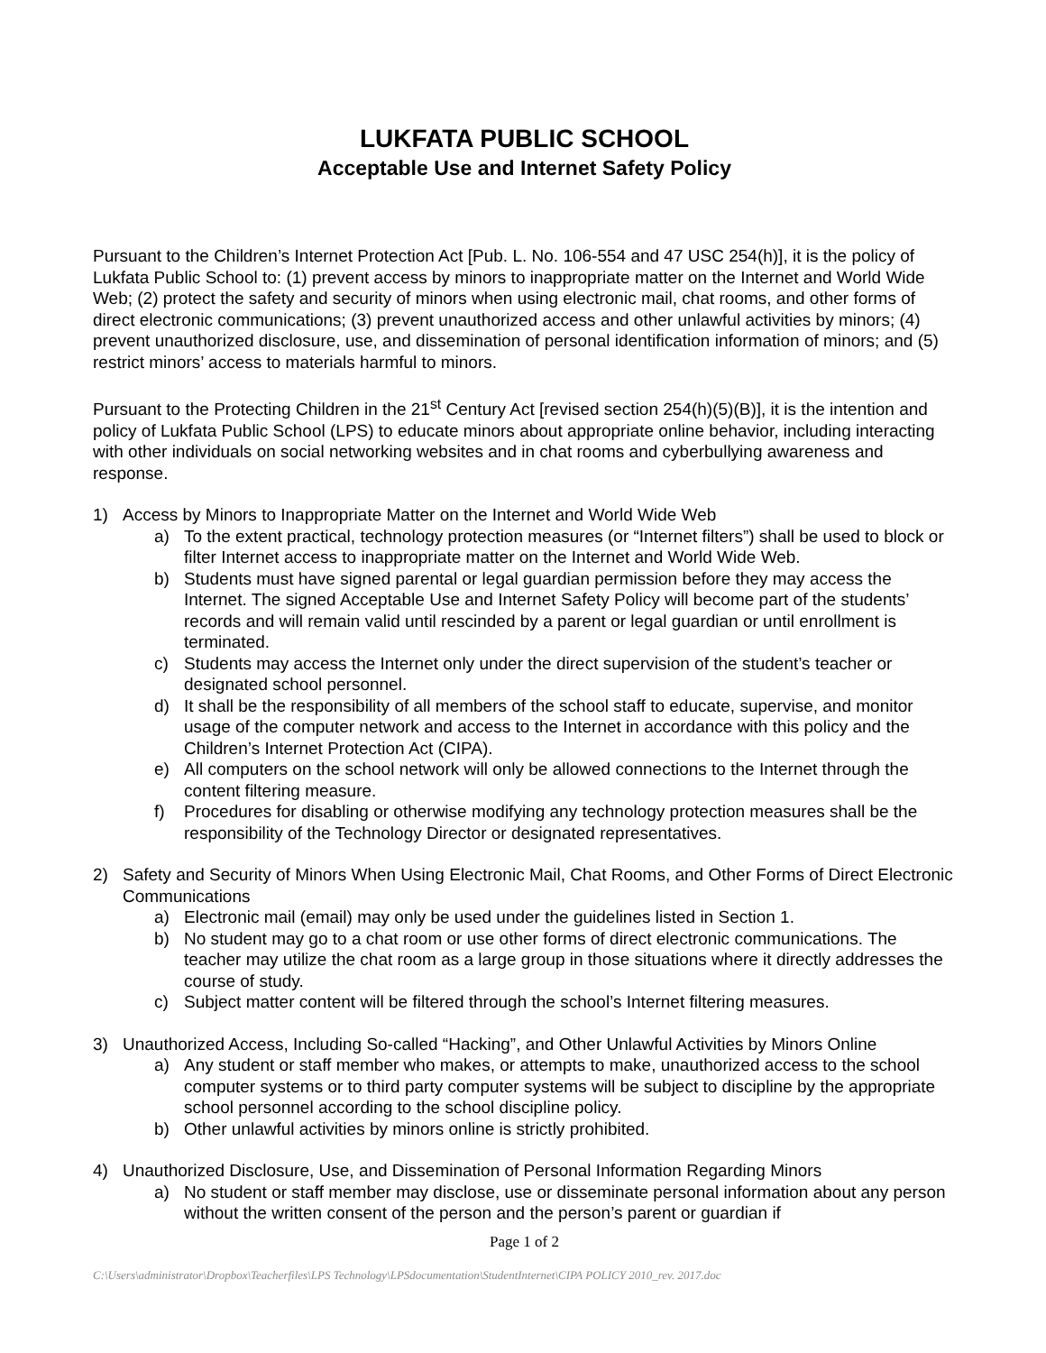LUKFATA PUBLIC SCHOOL
Acceptable Use and Internet Safety Policy
Pursuant to the Children’s Internet Protection Act [Pub. L. No. 106-554 and 47 USC 254(h)], it is the policy of Lukfata Public School to: (1) prevent access by minors to inappropriate matter on the Internet and World Wide Web; (2) protect the safety and security of minors when using electronic mail, chat rooms, and other forms of direct electronic communications; (3) prevent unauthorized access and other unlawful activities by minors; (4) prevent unauthorized disclosure, use, and dissemination of personal identification information of minors; and (5) restrict minors’ access to materials harmful to minors.
Pursuant to the Protecting Children in the 21<sup>st</sup> Century Act [revised section 254(h)(5)(B)], it is the intention and policy of Lukfata Public School (LPS) to educate minors about appropriate online behavior, including interacting with other individuals on social networking websites and in chat rooms and cyberbullying awareness and response.
1) Access by Minors to Inappropriate Matter on the Internet and World Wide Web
a) To the extent practical, technology protection measures (or “Internet filters”) shall be used to block or filter Internet access to inappropriate matter on the Internet and World Wide Web.
b) Students must have signed parental or legal guardian permission before they may access the Internet. The signed Acceptable Use and Internet Safety Policy will become part of the students’ records and will remain valid until rescinded by a parent or legal guardian or until enrollment is terminated.
c) Students may access the Internet only under the direct supervision of the student’s teacher or designated school personnel.
d) It shall be the responsibility of all members of the school staff to educate, supervise, and monitor usage of the computer network and access to the Internet in accordance with this policy and the Children’s Internet Protection Act (CIPA).
e) All computers on the school network will only be allowed connections to the Internet through the content filtering measure.
f) Procedures for disabling or otherwise modifying any technology protection measures shall be the responsibility of the Technology Director or designated representatives.
2) Safety and Security of Minors When Using Electronic Mail, Chat Rooms, and Other Forms of Direct Electronic Communications
a) Electronic mail (email) may only be used under the guidelines listed in Section 1.
b) No student may go to a chat room or use other forms of direct electronic communications. The teacher may utilize the chat room as a large group in those situations where it directly addresses the course of study.
c) Subject matter content will be filtered through the school’s Internet filtering measures.
3) Unauthorized Access, Including So-called “Hacking”, and Other Unlawful Activities by Minors Online
a) Any student or staff member who makes, or attempts to make, unauthorized access to the school computer systems or to third party computer systems will be subject to discipline by the appropriate school personnel according to the school discipline policy.
b) Other unlawful activities by minors online is strictly prohibited.
4) Unauthorized Disclosure, Use, and Dissemination of Personal Information Regarding Minors
a) No student or staff member may disclose, use or disseminate personal information about any person without the written consent of the person and the person’s parent or guardian if
Page 1 of 2
C:\Users\administrator\Dropbox\Teacherfiles\LPS Technology\LPSdocumentation\StudentInternet\CIPA POLICY 2010_rev. 2017.doc